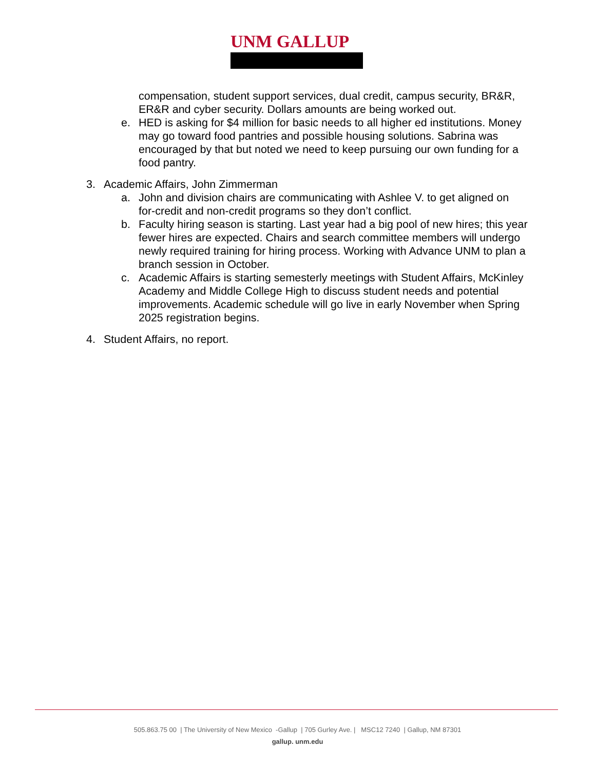UNM GALLUP
compensation, student support services, dual credit, campus security, BR&R, ER&R and cyber security. Dollars amounts are being worked out.
e. HED is asking for $4 million for basic needs to all higher ed institutions. Money may go toward food pantries and possible housing solutions. Sabrina was encouraged by that but noted we need to keep pursuing our own funding for a food pantry.
3. Academic Affairs, John Zimmerman
a. John and division chairs are communicating with Ashlee V. to get aligned on for-credit and non-credit programs so they don’t conflict.
b. Faculty hiring season is starting. Last year had a big pool of new hires; this year fewer hires are expected. Chairs and search committee members will undergo newly required training for hiring process. Working with Advance UNM to plan a branch session in October.
c. Academic Affairs is starting semesterly meetings with Student Affairs, McKinley Academy and Middle College High to discuss student needs and potential improvements. Academic schedule will go live in early November when Spring 2025 registration begins.
4. Student Affairs, no report.
505.863.75 00 | The University of New Mexico -Gallup | 705 Gurley Ave. | MSC12 7240 | Gallup, NM 87301
gallup. unm.edu